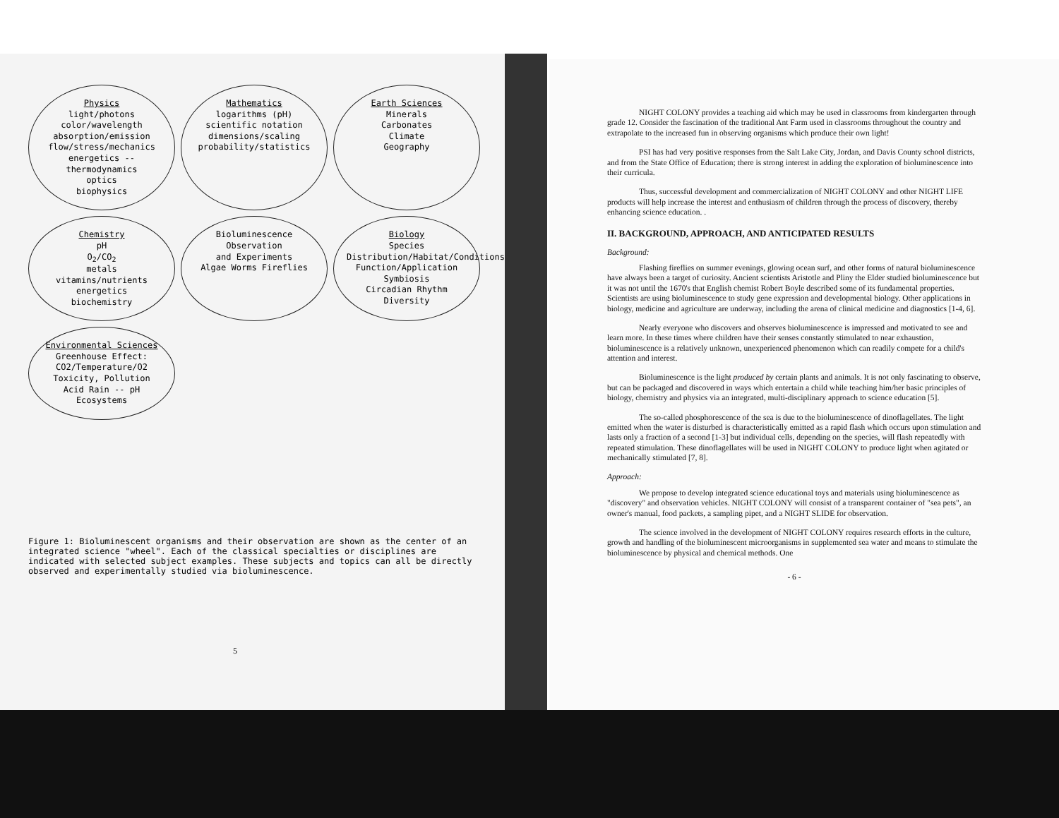Physics
light/photons
color/wavelength
absorption/emission
flow/stress/mechanics
energetics -- thermodynamics
optics
biophysics
Mathematics
logarithms (pH)
scientific notation
dimensions/scaling
probability/statistics
Earth Sciences
Minerals
Carbonates
Climate
Geography
Chemistry
pH
O<sub>2</sub>/CO<sub>2</sub>
metals
vitamins/nutrients
energetics
biochemistry
Bioluminescence Observation
and Experiments
Algae Worms Fireflies
Biology
Species
Distribution/Habitat/Conditions
Function/Application
Symbiosis
Circadian Rhythm
Diversity
Environmental Sciences
Greenhouse Effect:
CO2/Temperature/O2
Toxicity, Pollution
Acid Rain -- pH
Ecosystems
Figure 1: Bioluminescent organisms and their observation are shown as the center of an integrated science "wheel". Each of the classical specialties or disciplines are indicated with selected subject examples. These subjects and topics can all be directly observed and experimentally studied via bioluminescence.
5
NIGHT COLONY provides a teaching aid which may be used in classrooms from kindergarten through grade 12. Consider the fascination of the traditional Ant Farm used in classrooms throughout the country and extrapolate to the increased fun in observing organisms which produce their own light!
PSI has had very positive responses from the Salt Lake City, Jordan, and Davis County school districts, and from the State Office of Education; there is strong interest in adding the exploration of bioluminescence into their curricula.
Thus, successful development and commercialization of NIGHT COLONY and other NIGHT LIFE products will help increase the interest and enthusiasm of children through the process of discovery, thereby enhancing science education. .
II. BACKGROUND, APPROACH, AND ANTICIPATED RESULTS
Background:
Flashing fireflies on summer evenings, glowing ocean surf, and other forms of natural bioluminescence have always been a target of curiosity. Ancient scientists Aristotle and Pliny the Elder studied bioluminescence but it was not until the 1670's that English chemist Robert Boyle described some of its fundamental properties. Scientists are using bioluminescence to study gene expression and developmental biology. Other applications in biology, medicine and agriculture are underway, including the arena of clinical medicine and diagnostics [1-4, 6].
Nearly everyone who discovers and observes bioluminescence is impressed and motivated to see and learn more. In these times where children have their senses constantly stimulated to near exhaustion, bioluminescence is a relatively unknown, unexperienced phenomenon which can readily compete for a child's attention and interest.
Bioluminescence is the light produced by certain plants and animals. It is not only fascinating to observe, but can be packaged and discovered in ways which entertain a child while teaching him/her basic principles of biology, chemistry and physics via an integrated, multi-disciplinary approach to science education [5].
The so-called phosphorescence of the sea is due to the bioluminescence of dinoflagellates. The light emitted when the water is disturbed is characteristically emitted as a rapid flash which occurs upon stimulation and lasts only a fraction of a second [1-3] but individual cells, depending on the species, will flash repeatedly with repeated stimulation. These dinoflagellates will be used in NIGHT COLONY to produce light when agitated or mechanically stimulated [7, 8].
Approach:
We propose to develop integrated science educational toys and materials using bioluminescence as "discovery" and observation vehicles. NIGHT COLONY will consist of a transparent container of "sea pets", an owner's manual, food packets, a sampling pipet, and a NIGHT SLIDE for observation.
The science involved in the development of NIGHT COLONY requires research efforts in the culture, growth and handling of the bioluminescent microorganisms in supplemented sea water and means to stimulate the bioluminescence by physical and chemical methods. One
- 6 -